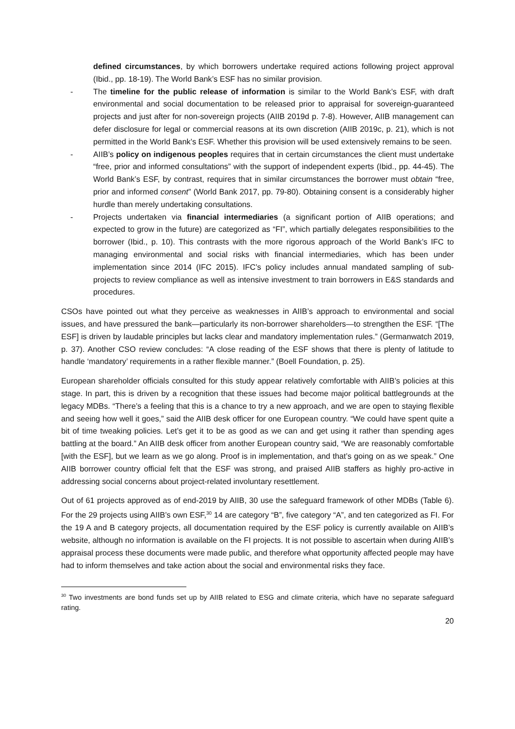defined circumstances, by which borrowers undertake required actions following project approval (Ibid., pp. 18-19). The World Bank’s ESF has no similar provision.
- The timeline for the public release of information is similar to the World Bank’s ESF, with draft environmental and social documentation to be released prior to appraisal for sovereign-guaranteed projects and just after for non-sovereign projects (AIIB 2019d p. 7-8). However, AIIB management can defer disclosure for legal or commercial reasons at its own discretion (AIIB 2019c, p. 21), which is not permitted in the World Bank’s ESF. Whether this provision will be used extensively remains to be seen.
- AIIB’s policy on indigenous peoples requires that in certain circumstances the client must undertake “free, prior and informed consultations” with the support of independent experts (Ibid., pp. 44-45). The World Bank’s ESF, by contrast, requires that in similar circumstances the borrower must obtain “free, prior and informed consent” (World Bank 2017, pp. 79-80). Obtaining consent is a considerably higher hurdle than merely undertaking consultations.
- Projects undertaken via financial intermediaries (a significant portion of AIIB operations; and expected to grow in the future) are categorized as “FI”, which partially delegates responsibilities to the borrower (Ibid., p. 10). This contrasts with the more rigorous approach of the World Bank’s IFC to managing environmental and social risks with financial intermediaries, which has been under implementation since 2014 (IFC 2015). IFC’s policy includes annual mandated sampling of sub-projects to review compliance as well as intensive investment to train borrowers in E&S standards and procedures.
CSOs have pointed out what they perceive as weaknesses in AIIB’s approach to environmental and social issues, and have pressured the bank—particularly its non-borrower shareholders—to strengthen the ESF. “[The ESF] is driven by laudable principles but lacks clear and mandatory implementation rules.” (Germanwatch 2019, p. 37). Another CSO review concludes: “A close reading of the ESF shows that there is plenty of latitude to handle ‘mandatory’ requirements in a rather flexible manner.” (Boell Foundation, p. 25).
European shareholder officials consulted for this study appear relatively comfortable with AIIB’s policies at this stage. In part, this is driven by a recognition that these issues had become major political battlegrounds at the legacy MDBs. “There’s a feeling that this is a chance to try a new approach, and we are open to staying flexible and seeing how well it goes,” said the AIIB desk officer for one European country. “We could have spent quite a bit of time tweaking policies. Let’s get it to be as good as we can and get using it rather than spending ages battling at the board.” An AIIB desk officer from another European country said, “We are reasonably comfortable [with the ESF], but we learn as we go along. Proof is in implementation, and that’s going on as we speak.” One AIIB borrower country official felt that the ESF was strong, and praised AIIB staffers as highly pro-active in addressing social concerns about project-related involuntary resettlement.
Out of 61 projects approved as of end-2019 by AIIB, 30 use the safeguard framework of other MDBs (Table 6). For the 29 projects using AIIB’s own ESF,<sup>30</sup> 14 are category “B”, five category “A”, and ten categorized as FI. For the 19 A and B category projects, all documentation required by the ESF policy is currently available on AIIB’s website, although no information is available on the FI projects. It is not possible to ascertain when during AIIB’s appraisal process these documents were made public, and therefore what opportunity affected people may have had to inform themselves and take action about the social and environmental risks they face.
<sup>30</sup> Two investments are bond funds set up by AIIB related to ESG and climate criteria, which have no separate safeguard rating.
20